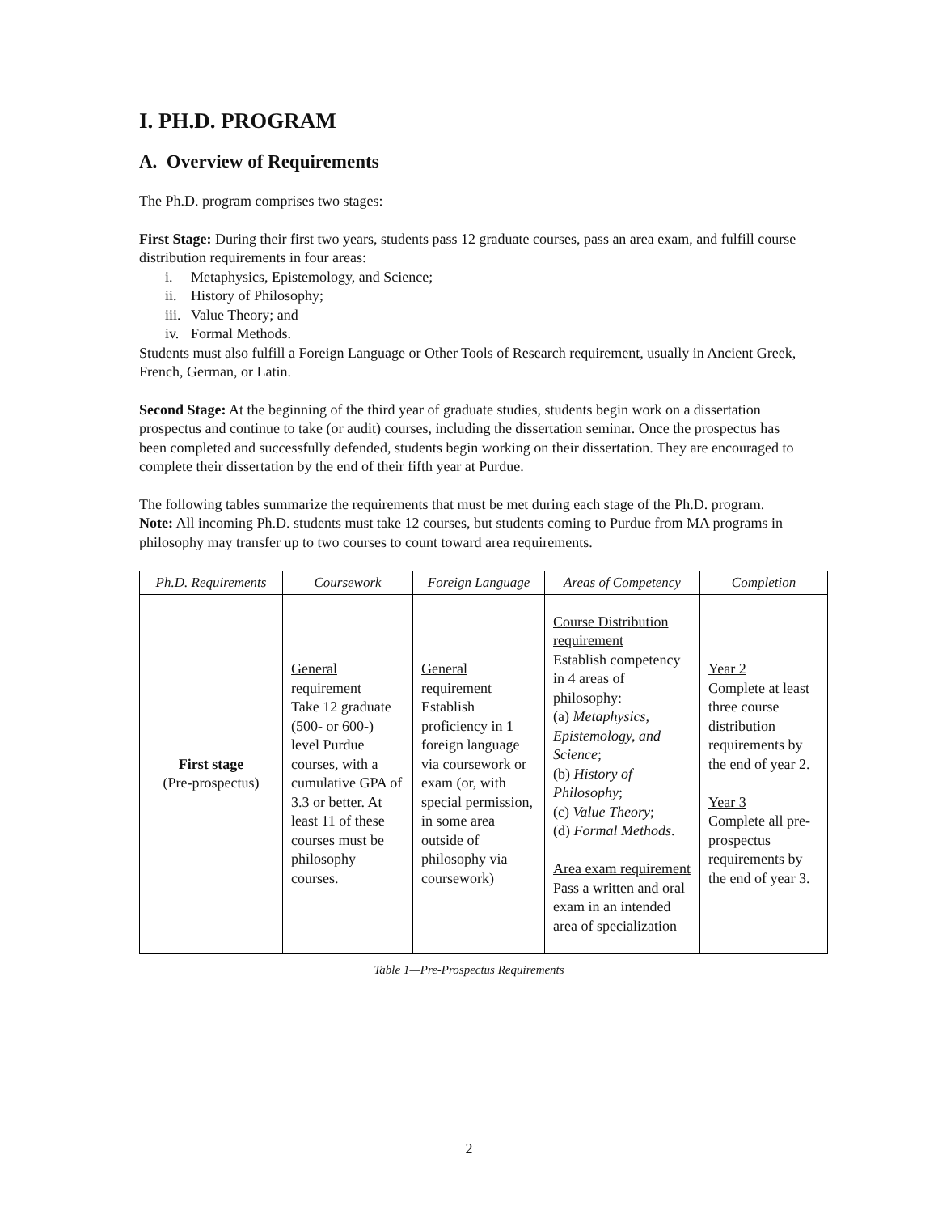I. PH.D. PROGRAM
A. Overview of Requirements
The Ph.D. program comprises two stages:
First Stage: During their first two years, students pass 12 graduate courses, pass an area exam, and fulfill course distribution requirements in four areas:
i. Metaphysics, Epistemology, and Science;
ii. History of Philosophy;
iii. Value Theory; and
iv. Formal Methods.
Students must also fulfill a Foreign Language or Other Tools of Research requirement, usually in Ancient Greek, French, German, or Latin.
Second Stage: At the beginning of the third year of graduate studies, students begin work on a dissertation prospectus and continue to take (or audit) courses, including the dissertation seminar. Once the prospectus has been completed and successfully defended, students begin working on their dissertation. They are encouraged to complete their dissertation by the end of their fifth year at Purdue.
The following tables summarize the requirements that must be met during each stage of the Ph.D. program. Note: All incoming Ph.D. students must take 12 courses, but students coming to Purdue from MA programs in philosophy may transfer up to two courses to count toward area requirements.
| Ph.D. Requirements | Coursework | Foreign Language | Areas of Competency | Completion |
| --- | --- | --- | --- | --- |
| First stage (Pre-prospectus) | General requirement Take 12 graduate (500- or 600-) level Purdue courses, with a cumulative GPA of 3.3 or better. At least 11 of these courses must be philosophy courses. | General requirement Establish proficiency in 1 foreign language via coursework or exam (or, with special permission, in some area outside of philosophy via coursework) | Course Distribution requirement Establish competency in 4 areas of philosophy: (a) Metaphysics, Epistemology, and Science ; (b) History of Philosophy ; (c) Value Theory ; (d) Formal Methods . Area exam requirement Pass a written and oral exam in an intended area of specialization | Year 2 Complete at least three course distribution requirements by the end of year 2. Year 3 Complete all pre-prospectus requirements by the end of year 3. |
Table 1—Pre-Prospectus Requirements
2